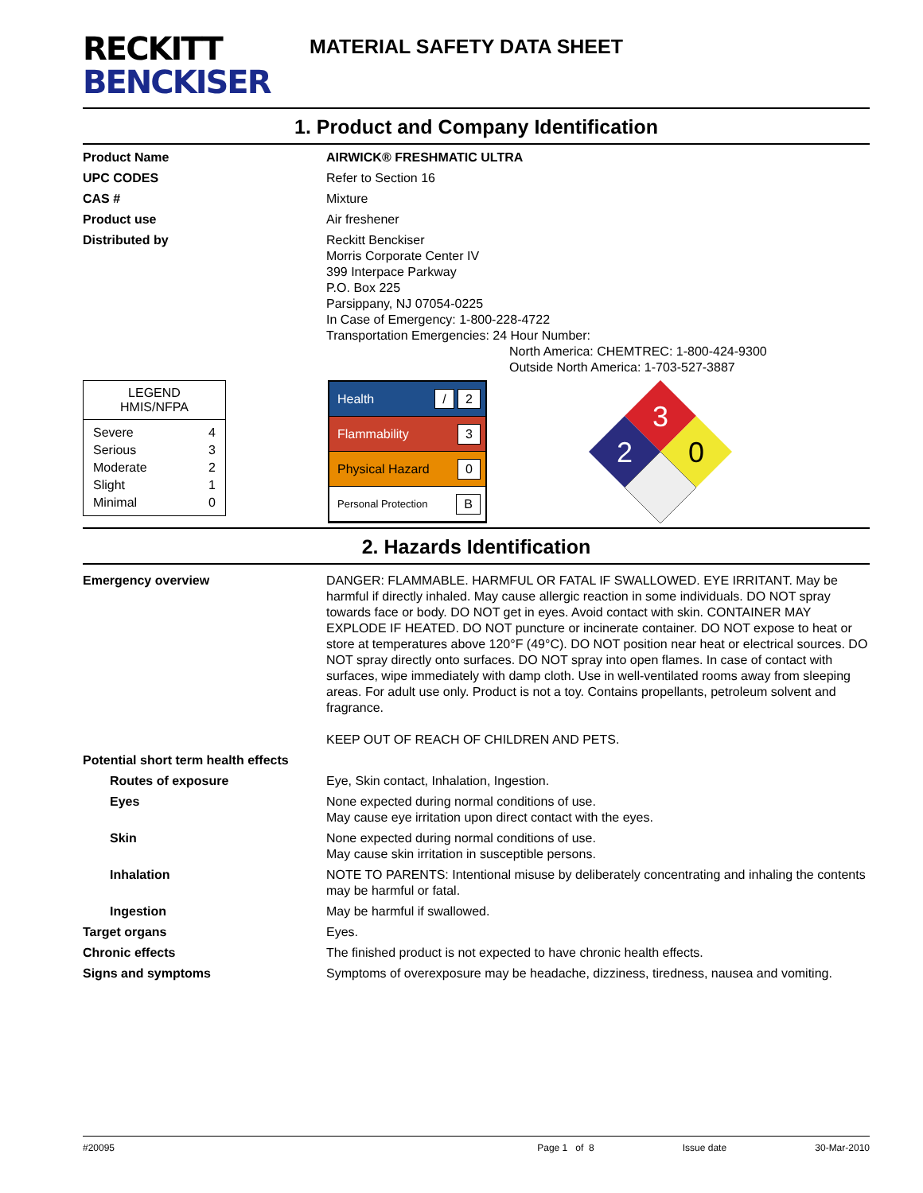RECKITT
BENCKISER
MATERIAL SAFETY DATA SHEET
1. Product and Company Identification
Product Name AIRWICK® FRESHMATIC ULTRA
UPC CODES Refer to Section 16
CAS # Mixture
Product use Air freshener
Distributed by Reckitt Benckiser
Morris Corporate Center IV
399 Interpace Parkway
P.O. Box 225
Parsippany, NJ 07054-0225
In Case of Emergency: 1-800-228-4722
Transportation Emergencies: 24 Hour Number:
North America: CHEMTREC: 1-800-424-9300
Outside North America: 1-703-527-3887
LEGEND
HMIS/NFPA
| Severe | 4 |
| Serious | 3 |
| Moderate | 2 |
| Slight | 1 |
| Minimal | 0 |
Health / 2
Flammability 3
Physical Hazard 0
Personal Protection B
3
2
0
2. Hazards Identification
Emergency overview DANGER: FLAMMABLE. HARMFUL OR FATAL IF SWALLOWED. EYE IRRITANT. May be harmful if directly inhaled. May cause allergic reaction in some individuals. DO NOT spray towards face or body. DO NOT get in eyes. Avoid contact with skin. CONTAINER MAY EXPLODE IF HEATED. DO NOT puncture or incinerate container. DO NOT expose to heat or store at temperatures above 120°F (49°C). DO NOT position near heat or electrical sources. DO NOT spray directly onto surfaces. DO NOT spray into open flames. In case of contact with surfaces, wipe immediately with damp cloth. Use in well-ventilated rooms away from sleeping areas. For adult use only. Product is not a toy. Contains propellants, petroleum solvent and fragrance.
KEEP OUT OF REACH OF CHILDREN AND PETS.
Potential short term health effects
Routes of exposure Eye, Skin contact, Inhalation, Ingestion.
Eyes None expected during normal conditions of use.
May cause eye irritation upon direct contact with the eyes.
Skin None expected during normal conditions of use.
May cause skin irritation in susceptible persons.
Inhalation NOTE TO PARENTS: Intentional misuse by deliberately concentrating and inhaling the contents may be harmful or fatal.
Ingestion May be harmful if swallowed.
Target organs Eyes.
Chronic effects The finished product is not expected to have chronic health effects.
Signs and symptoms Symptoms of overexposure may be headache, dizziness, tiredness, nausea and vomiting.
#20095 Page 1 of 8 Issue date 30-Mar-2010